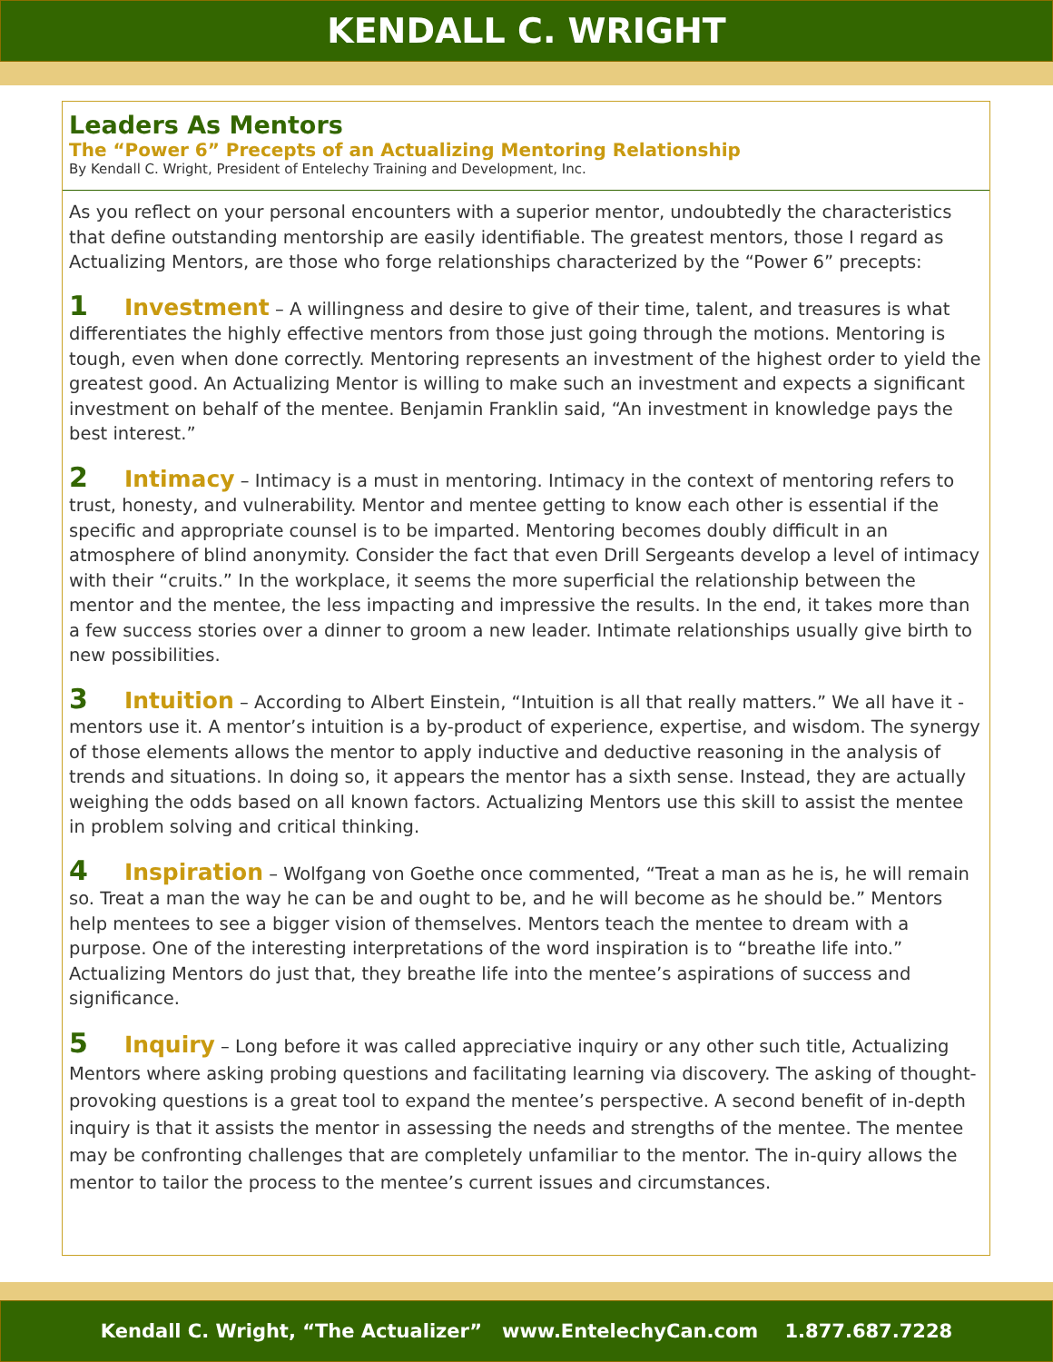KENDALL C. WRIGHT
Leaders As Mentors
The “Power 6” Precepts of an Actualizing Mentoring Relationship
By Kendall C. Wright, President of Entelechy Training and Development, Inc.
As you reflect on your personal encounters with a superior mentor, undoubtedly the characteristics that define outstanding mentorship are easily identifiable. The greatest mentors, those I regard as Actualizing Mentors, are those who forge relationships characterized by the “Power 6” precepts:
1 Investment – A willingness and desire to give of their time, talent, and treasures is what differentiates the highly effective mentors from those just going through the motions. Mentoring is tough, even when done correctly. Mentoring represents an investment of the highest order to yield the greatest good. An Actualizing Mentor is willing to make such an investment and expects a significant investment on behalf of the mentee. Benjamin Franklin said, “An investment in knowledge pays the best interest.”
2 Intimacy – Intimacy is a must in mentoring. Intimacy in the context of mentoring refers to trust, honesty, and vulnerability. Mentor and mentee getting to know each other is essential if the specific and appropriate counsel is to be imparted. Mentoring becomes doubly difficult in an atmosphere of blind anonymity. Consider the fact that even Drill Sergeants develop a level of intimacy with their “cruits.” In the workplace, it seems the more superficial the relationship between the mentor and the mentee, the less impacting and impressive the results. In the end, it takes more than a few success stories over a dinner to groom a new leader. Intimate relationships usually give birth to new possibilities.
3 Intuition – According to Albert Einstein, “Intuition is all that really matters.” We all have it - mentors use it. A mentor’s intuition is a by-product of experience, expertise, and wisdom. The synergy of those elements allows the mentor to apply inductive and deductive reasoning in the analysis of trends and situations. In doing so, it appears the mentor has a sixth sense. Instead, they are actually weighing the odds based on all known factors. Actualizing Mentors use this skill to assist the mentee in problem solving and critical thinking.
4 Inspiration – Wolfgang von Goethe once commented, “Treat a man as he is, he will remain so. Treat a man the way he can be and ought to be, and he will become as he should be.” Mentors help mentees to see a bigger vision of themselves. Mentors teach the mentee to dream with a purpose. One of the interesting interpretations of the word inspiration is to “breathe life into.” Actualizing Mentors do just that, they breathe life into the mentee’s aspirations of success and significance.
5 Inquiry – Long before it was called appreciative inquiry or any other such title, Actualizing Mentors where asking probing questions and facilitating learning via discovery. The asking of thought-provoking questions is a great tool to expand the mentee’s perspective. A second benefit of in-depth inquiry is that it assists the mentor in assessing the needs and strengths of the mentee. The mentee may be confronting challenges that are completely unfamiliar to the mentor. The in-quiry allows the mentor to tailor the process to the mentee’s current issues and circumstances.
Kendall C. Wright, “The Actualizer” www.EntelechyCan.com 1.877.687.7228